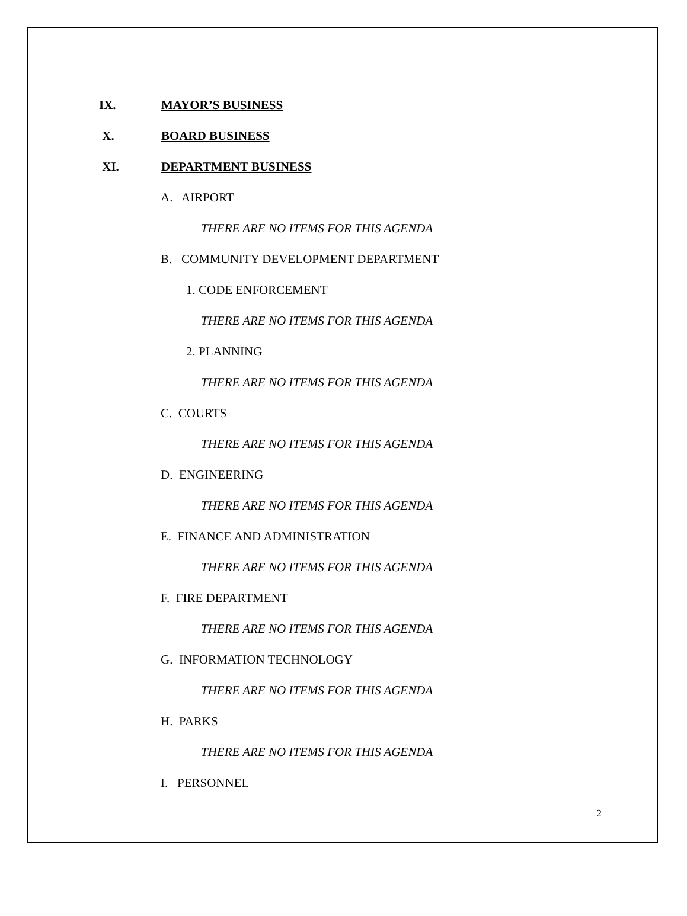IX. MAYOR’S BUSINESS
X. BOARD BUSINESS
XI. DEPARTMENT BUSINESS
A. AIRPORT
THERE ARE NO ITEMS FOR THIS AGENDA
B. COMMUNITY DEVELOPMENT DEPARTMENT
1. CODE ENFORCEMENT
THERE ARE NO ITEMS FOR THIS AGENDA
2. PLANNING
THERE ARE NO ITEMS FOR THIS AGENDA
C. COURTS
THERE ARE NO ITEMS FOR THIS AGENDA
D. ENGINEERING
THERE ARE NO ITEMS FOR THIS AGENDA
E. FINANCE AND ADMINISTRATION
THERE ARE NO ITEMS FOR THIS AGENDA
F. FIRE DEPARTMENT
THERE ARE NO ITEMS FOR THIS AGENDA
G. INFORMATION TECHNOLOGY
THERE ARE NO ITEMS FOR THIS AGENDA
H. PARKS
THERE ARE NO ITEMS FOR THIS AGENDA
I. PERSONNEL
2